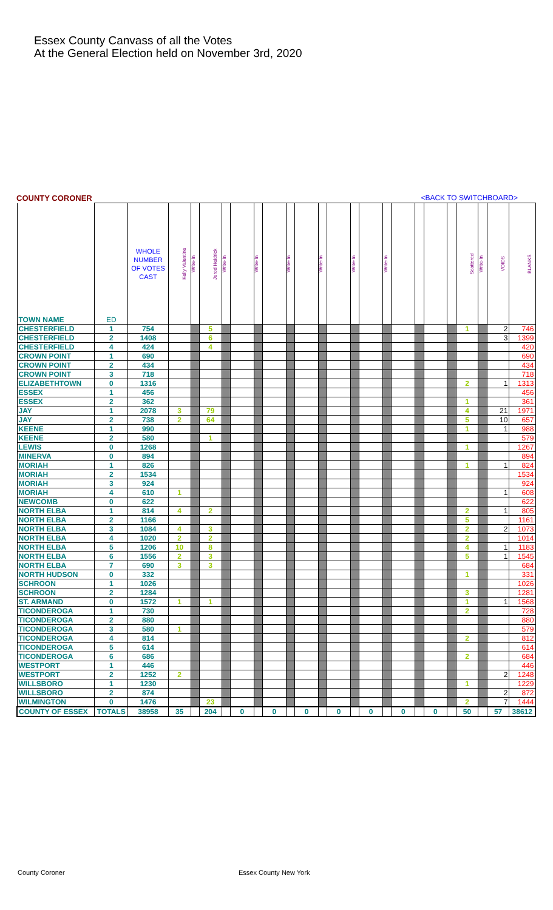Essex County Canvass of all the Votes
At the General Election held on November 3rd, 2020
COUNTY CORONER <BACK TO SWITCHBOARD>
| TOWN NAME | ED | WHOLE NUMBER OF VOTES CAST | Kelly Valentine | Write-In | Jerod Heidrick | Write-In | | Write-In | | Write-In | | Write-In | | Write-In | | Write-In | | | | | Scattered | Write-In | VOIDS | BLANKS |
| --- | --- | --- | --- | --- | --- | --- | --- | --- | --- | --- | --- | --- | --- | --- | --- | --- | --- | --- | --- | --- | --- | --- | --- | --- |
| CHESTERFIELD | 1 | 754 | | | 5 | | | | | | | | | | | | | | | | 1 | | 2 | 746 |
| CHESTERFIELD | 2 | 1408 | | | 6 | | | | | | | | | | | | | | | | | | 3 | 1399 |
| CHESTERFIELD | 4 | 424 | | | 4 | | | | | | | | | | | | | | | | | | | 420 |
| CROWN POINT | 1 | 690 | | | | | | | | | | | | | | | | | | | | | | 690 |
| CROWN POINT | 2 | 434 | | | | | | | | | | | | | | | | | | | | | | 434 |
| CROWN POINT | 3 | 718 | | | | | | | | | | | | | | | | | | | | | | 718 |
| ELIZABETHTOWN | 0 | 1316 | | | | | | | | | | | | | | | | | | | 2 | | 1 | 1313 |
| ESSEX | 1 | 456 | | | | | | | | | | | | | | | | | | | | | | 456 |
| ESSEX | 2 | 362 | | | | | | | | | | | | | | | | | | | 1 | | | 361 |
| JAY | 1 | 2078 | 3 | | 79 | | | | | | | | | | | | | | | | 4 | | 21 | 1971 |
| JAY | 2 | 738 | 2 | | 64 | | | | | | | | | | | | | | | | 5 | | 10 | 657 |
| KEENE | 1 | 990 | | | | | | | | | | | | | | | | | | | 1 | | 1 | 988 |
| KEENE | 2 | 580 | | | 1 | | | | | | | | | | | | | | | | | | | 579 |
| LEWIS | 0 | 1268 | | | | | | | | | | | | | | | | | | | 1 | | | 1267 |
| MINERVA | 0 | 894 | | | | | | | | | | | | | | | | | | | | | | 894 |
| MORIAH | 1 | 826 | | | | | | | | | | | | | | | | | | | 1 | | 1 | 824 |
| MORIAH | 2 | 1534 | | | | | | | | | | | | | | | | | | | | | | 1534 |
| MORIAH | 3 | 924 | | | | | | | | | | | | | | | | | | | | | | 924 |
| MORIAH | 4 | 610 | 1 | | | | | | | | | | | | | | | | | | | | 1 | 608 |
| NEWCOMB | 0 | 622 | | | | | | | | | | | | | | | | | | | | | | 622 |
| NORTH ELBA | 1 | 814 | 4 | | 2 | | | | | | | | | | | | | | | | 2 | | 1 | 805 |
| NORTH ELBA | 2 | 1166 | | | | | | | | | | | | | | | | | | | 5 | | | 1161 |
| NORTH ELBA | 3 | 1084 | 4 | | 3 | | | | | | | | | | | | | | | | 2 | | 2 | 1073 |
| NORTH ELBA | 4 | 1020 | 2 | | 2 | | | | | | | | | | | | | | | | 2 | | | 1014 |
| NORTH ELBA | 5 | 1206 | 10 | | 8 | | | | | | | | | | | | | | | | 4 | | 1 | 1183 |
| NORTH ELBA | 6 | 1556 | 2 | | 3 | | | | | | | | | | | | | | | | 5 | | 1 | 1545 |
| NORTH ELBA | 7 | 690 | 3 | | 3 | | | | | | | | | | | | | | | | | | | 684 |
| NORTH HUDSON | 0 | 332 | | | | | | | | | | | | | | | | | | | 1 | | | 331 |
| SCHROON | 1 | 1026 | | | | | | | | | | | | | | | | | | | | | | 1026 |
| SCHROON | 2 | 1284 | | | | | | | | | | | | | | | | | | | 3 | | | 1281 |
| ST. ARMAND | 0 | 1572 | 1 | | 1 | | | | | | | | | | | | | | | | 1 | | 1 | 1568 |
| TICONDEROGA | 1 | 730 | | | | | | | | | | | | | | | | | | | 2 | | | 728 |
| TICONDEROGA | 2 | 880 | | | | | | | | | | | | | | | | | | | | | | 880 |
| TICONDEROGA | 3 | 580 | 1 | | | | | | | | | | | | | | | | | | | | | 579 |
| TICONDEROGA | 4 | 814 | | | | | | | | | | | | | | | | | | | 2 | | | 812 |
| TICONDEROGA | 5 | 614 | | | | | | | | | | | | | | | | | | | | | | 614 |
| TICONDEROGA | 6 | 686 | | | | | | | | | | | | | | | | | | | 2 | | | 684 |
| WESTPORT | 1 | 446 | | | | | | | | | | | | | | | | | | | | | | 446 |
| WESTPORT | 2 | 1252 | 2 | | | | | | | | | | | | | | | | | | | | 2 | 1248 |
| WILLSBORO | 1 | 1230 | | | | | | | | | | | | | | | | | | | 1 | | | 1229 |
| WILLSBORO | 2 | 874 | | | | | | | | | | | | | | | | | | | | | 2 | 872 |
| WILMINGTON | 0 | 1476 | | | 23 | | | | | | | | | | | | | | | | 2 | | 7 | 1444 |
| COUNTY OF ESSEX | TOTALS | 38958 | 35 | | 204 | | 0 | | 0 | | 0 | | 0 | | 0 | | 0 | | 0 | | 50 | | 57 | 38612 |
County Coroner Essex County New York